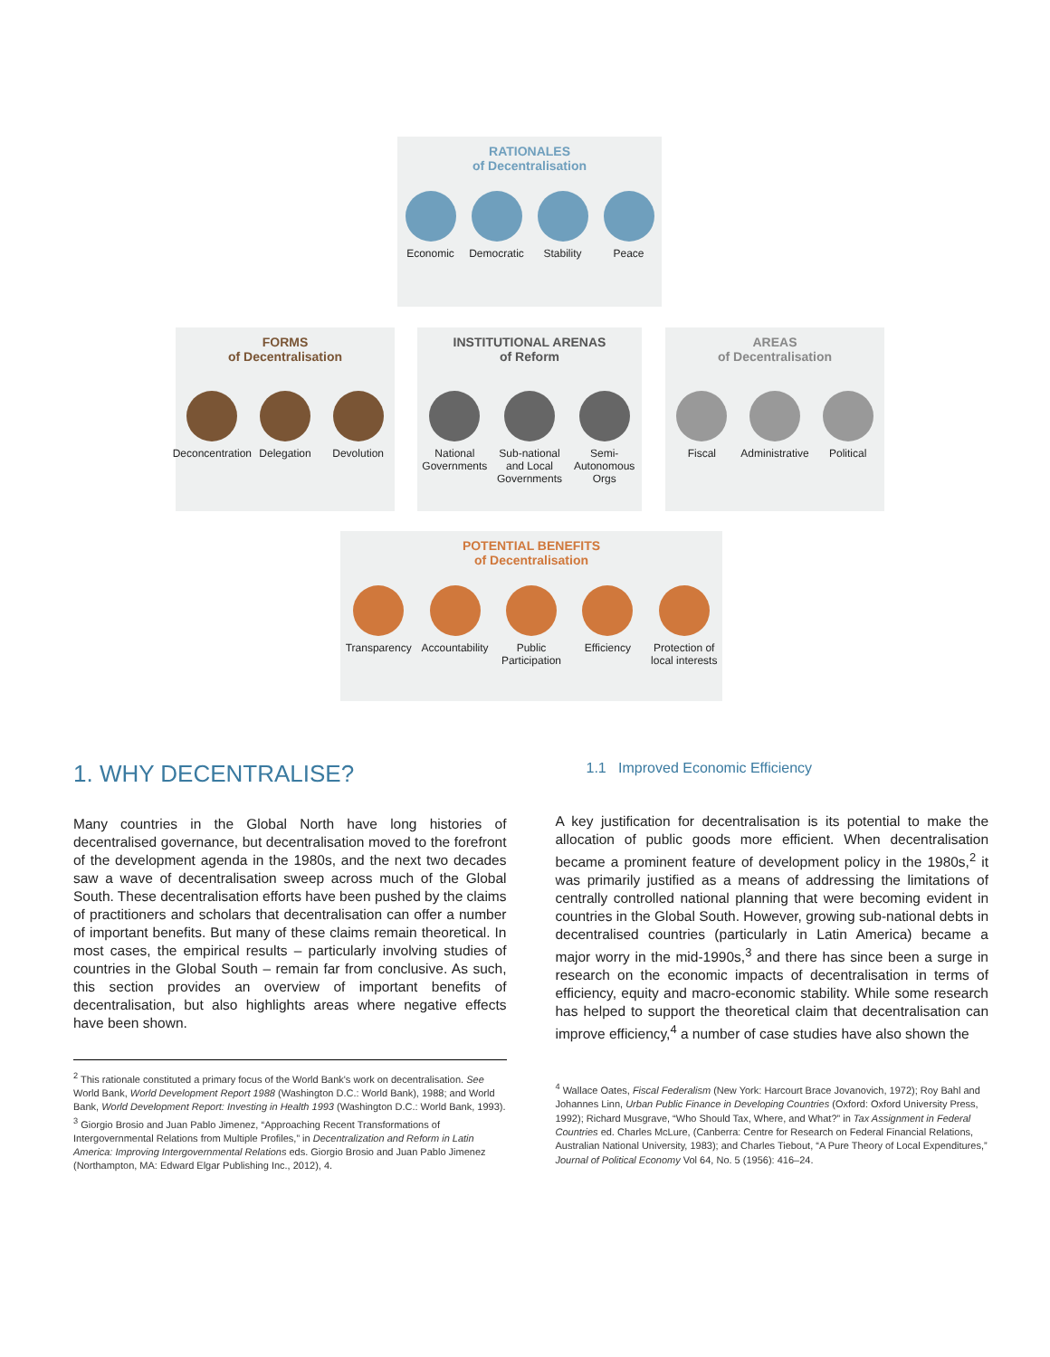RATIONALES
of Decentralisation
Economic Democratic Stability Peace
FORMS
of Decentralisation
Deconcentration
Delegation Devolution
INSTITUTIONAL ARENAS
of Reform
National Governments
Sub-national and Local Governments
Semi-Autonomous Orgs
AREAS
of Decentralisation
Fiscal Administrative
Political
POTENTIAL BENEFITS
of Decentralisation
Transparency
Accountability
Public Participation
Efficiency Protection of local interests
1. WHY DECENTRALISE?
Many countries in the Global North have long histories of decentralised governance, but decentralisation moved to the forefront of the development agenda in the 1980s, and the next two decades saw a wave of decentralisation sweep across much of the Global South. These decentralisation efforts have been pushed by the claims of practitioners and scholars that decentralisation can offer a number of important benefits. But many of these claims remain theoretical. In most cases, the empirical results – particularly involving studies of countries in the Global South – remain far from conclusive. As such, this section provides an overview of important benefits of decentralisation, but also highlights areas where negative effects have been shown.
<sup>2</sup> This rationale constituted a primary focus of the World Bank's work on decentralisation. See World Bank, World Development Report 1988 (Washington D.C.: World Bank), 1988; and World Bank, World Development Report: Investing in Health 1993 (Washington D.C.: World Bank, 1993).
<sup>3</sup> Giorgio Brosio and Juan Pablo Jimenez, “Approaching Recent Transformations of Intergovernmental Relations from Multiple Profiles,” in Decentralization and Reform in Latin America: Improving Intergovernmental Relations eds. Giorgio Brosio and Juan Pablo Jimenez (Northampton, MA: Edward Elgar Publishing Inc., 2012), 4.
1.1 Improved Economic Efficiency
A key justification for decentralisation is its potential to make the allocation of public goods more efficient. When decentralisation became a prominent feature of development policy in the 1980s,<sup>2</sup> it was primarily justified as a means of addressing the limitations of centrally controlled national planning that were becoming evident in countries in the Global South. However, growing sub-national debts in decentralised countries (particularly in Latin America) became a major worry in the mid-1990s,<sup>3</sup> and there has since been a surge in research on the economic impacts of decentralisation in terms of efficiency, equity and macro-economic stability. While some research has helped to support the theoretical claim that decentralisation can improve efficiency,<sup>4</sup> a number of case studies have also shown the
<sup>4</sup> Wallace Oates, Fiscal Federalism (New York: Harcourt Brace Jovanovich, 1972); Roy Bahl and Johannes Linn, Urban Public Finance in Developing Countries (Oxford: Oxford University Press, 1992); Richard Musgrave, “Who Should Tax, Where, and What?” in Tax Assignment in Federal Countries ed. Charles McLure, (Canberra: Centre for Research on Federal Financial Relations, Australian National University, 1983); and Charles Tiebout, “A Pure Theory of Local Expenditures,” Journal of Political Economy Vol 64, No. 5 (1956): 416–24.